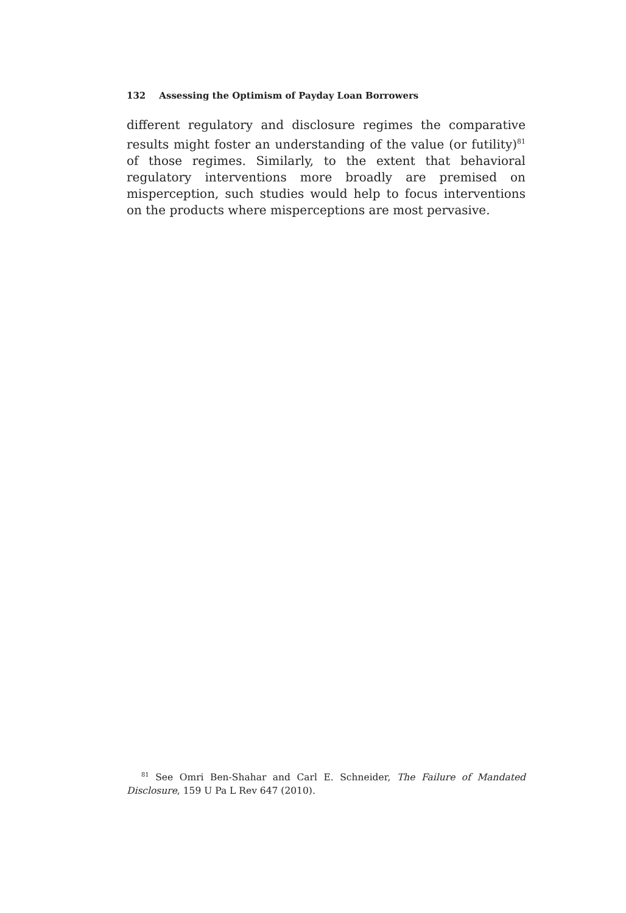132 Assessing the Optimism of Payday Loan Borrowers
different regulatory and disclosure regimes the comparative results might foster an understanding of the value (or futility)<sup>81</sup> of those regimes. Similarly, to the extent that behavioral regulatory interventions more broadly are premised on misperception, such studies would help to focus interventions on the products where misperceptions are most pervasive.
<sup>81</sup> See Omri Ben-Shahar and Carl E. Schneider, The Failure of Mandated Disclosure, 159 U Pa L Rev 647 (2010).